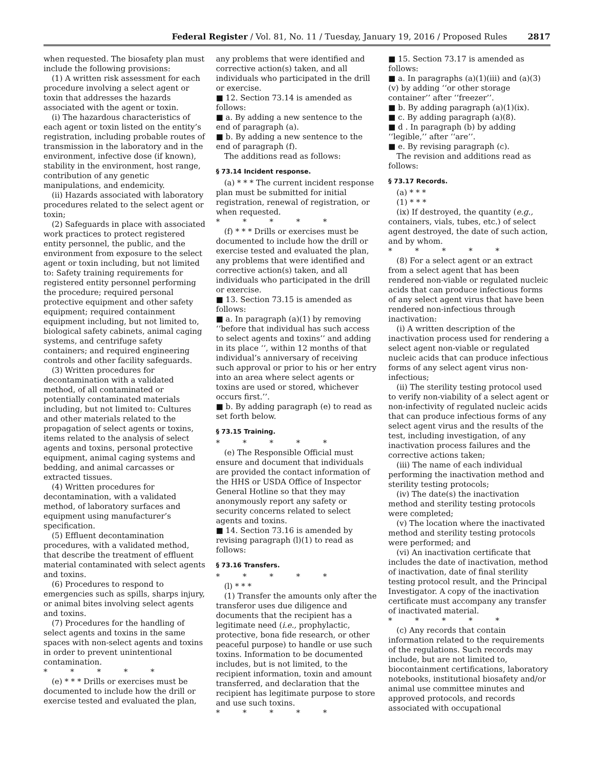Federal Register / Vol. 81, No. 11 / Tuesday, January 19, 2016 / Proposed Rules 2817
when requested. The biosafety plan must include the following provisions:
(1) A written risk assessment for each procedure involving a select agent or toxin that addresses the hazards associated with the agent or toxin.
(i) The hazardous characteristics of each agent or toxin listed on the entity’s registration, including probable routes of transmission in the laboratory and in the environment, infective dose (if known), stability in the environment, host range, contribution of any genetic manipulations, and endemicity.
(ii) Hazards associated with laboratory procedures related to the select agent or toxin;
(2) Safeguards in place with associated work practices to protect registered entity personnel, the public, and the environment from exposure to the select agent or toxin including, but not limited to: Safety training requirements for registered entity personnel performing the procedure; required personal protective equipment and other safety equipment; required containment equipment including, but not limited to, biological safety cabinets, animal caging systems, and centrifuge safety containers; and required engineering controls and other facility safeguards.
(3) Written procedures for decontamination with a validated method, of all contaminated or potentially contaminated materials including, but not limited to: Cultures and other materials related to the propagation of select agents or toxins, items related to the analysis of select agents and toxins, personal protective equipment, animal caging systems and bedding, and animal carcasses or extracted tissues.
(4) Written procedures for decontamination, with a validated method, of laboratory surfaces and equipment using manufacturer’s specification.
(5) Effluent decontamination procedures, with a validated method, that describe the treatment of effluent material contaminated with select agents and toxins.
(6) Procedures to respond to emergencies such as spills, sharps injury, or animal bites involving select agents and toxins.
(7) Procedures for the handling of select agents and toxins in the same spaces with non-select agents and toxins in order to prevent unintentional contamination.
* * * * *
(e) * * * Drills or exercises must be documented to include how the drill or exercise tested and evaluated the plan,
any problems that were identified and corrective action(s) taken, and all individuals who participated in the drill or exercise.
■ 12. Section 73.14 is amended as follows:
■ a. By adding a new sentence to the end of paragraph (a).
■ b. By adding a new sentence to the end of paragraph (f).
The additions read as follows:
§ 73.14 Incident response.
(a) * * * The current incident response plan must be submitted for initial registration, renewal of registration, or when requested.
* * * * *
(f) * * * Drills or exercises must be documented to include how the drill or exercise tested and evaluated the plan, any problems that were identified and corrective action(s) taken, and all individuals who participated in the drill or exercise.
■ 13. Section 73.15 is amended as follows:
■ a. In paragraph (a)(1) by removing ‘‘before that individual has such access to select agents and toxins’’ and adding in its place ‘‘, within 12 months of that individual’s anniversary of receiving such approval or prior to his or her entry into an area where select agents or toxins are used or stored, whichever occurs first.’’.
■ b. By adding paragraph (e) to read as set forth below.
§ 73.15 Training.
* * * * *
(e) The Responsible Official must ensure and document that individuals are provided the contact information of the HHS or USDA Office of Inspector General Hotline so that they may anonymously report any safety or security concerns related to select agents and toxins.
■ 14. Section 73.16 is amended by revising paragraph (l)(1) to read as follows:
§ 73.16 Transfers.
* * * * *
(l) * * *
(1) Transfer the amounts only after the transferor uses due diligence and documents that the recipient has a legitimate need (i.e., prophylactic, protective, bona fide research, or other peaceful purpose) to handle or use such toxins. Information to be documented includes, but is not limited, to the recipient information, toxin and amount transferred, and declaration that the recipient has legitimate purpose to store and use such toxins.
* * * * *
■ 15. Section 73.17 is amended as follows:
■ a. In paragraphs (a)(1)(iii) and (a)(3)(v) by adding ‘‘or other storage container’’ after ‘‘freezer’’.
■ b. By adding paragraph (a)(1)(ix).
■ c. By adding paragraph (a)(8).
■ d . In paragraph (b) by adding ‘‘legible,’’ after ‘‘are’’.
■ e. By revising paragraph (c).
The revision and additions read as follows:
§ 73.17 Records.
(a) * * *
(1) * * *
(ix) If destroyed, the quantity (e.g., containers, vials, tubes, etc.) of select agent destroyed, the date of such action, and by whom.
* * * * *
(8) For a select agent or an extract from a select agent that has been rendered non-viable or regulated nucleic acids that can produce infectious forms of any select agent virus that have been rendered non-infectious through inactivation:
(i) A written description of the inactivation process used for rendering a select agent non-viable or regulated nucleic acids that can produce infectious forms of any select agent virus non-infectious;
(ii) The sterility testing protocol used to verify non-viability of a select agent or non-infectivity of regulated nucleic acids that can produce infectious forms of any select agent virus and the results of the test, including investigation, of any inactivation process failures and the corrective actions taken;
(iii) The name of each individual performing the inactivation method and sterility testing protocols;
(iv) The date(s) the inactivation method and sterility testing protocols were completed;
(v) The location where the inactivated method and sterility testing protocols were performed; and
(vi) An inactivation certificate that includes the date of inactivation, method of inactivation, date of final sterility testing protocol result, and the Principal Investigator. A copy of the inactivation certificate must accompany any transfer of inactivated material.
* * * * *
(c) Any records that contain information related to the requirements of the regulations. Such records may include, but are not limited to, biocontainment certifications, laboratory notebooks, institutional biosafety and/or animal use committee minutes and approved protocols, and records associated with occupational